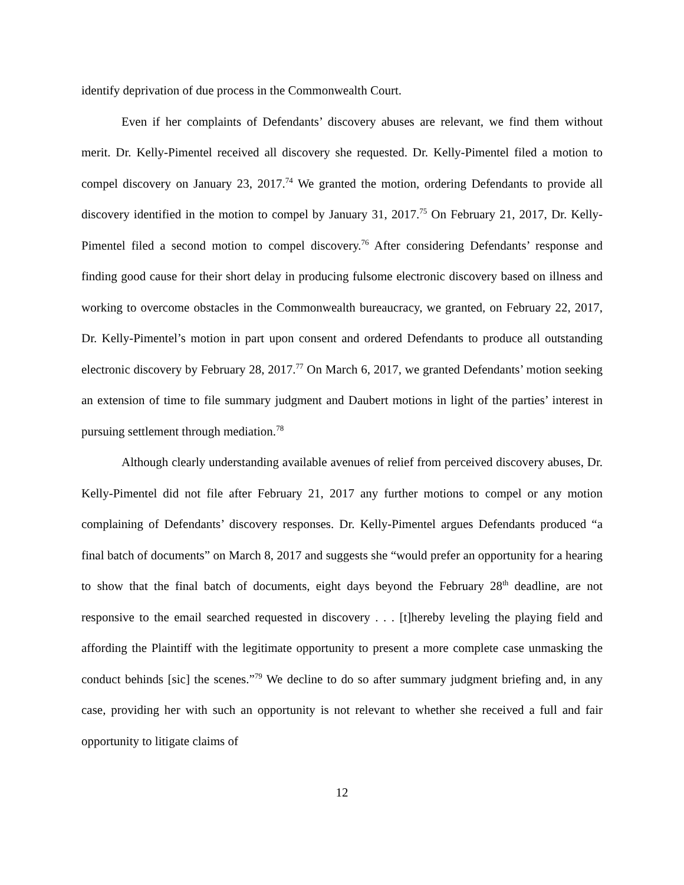identify deprivation of due process in the Commonwealth Court.
Even if her complaints of Defendants’ discovery abuses are relevant, we find them without merit. Dr. Kelly-Pimentel received all discovery she requested. Dr. Kelly-Pimentel filed a motion to compel discovery on January 23, 2017.<sup>74</sup> We granted the motion, ordering Defendants to provide all discovery identified in the motion to compel by January 31, 2017.<sup>75</sup> On February 21, 2017, Dr. Kelly-Pimentel filed a second motion to compel discovery.<sup>76</sup> After considering Defendants’ response and finding good cause for their short delay in producing fulsome electronic discovery based on illness and working to overcome obstacles in the Commonwealth bureaucracy, we granted, on February 22, 2017, Dr. Kelly-Pimentel’s motion in part upon consent and ordered Defendants to produce all outstanding electronic discovery by February 28, 2017.<sup>77</sup> On March 6, 2017, we granted Defendants’ motion seeking an extension of time to file summary judgment and Daubert motions in light of the parties’ interest in pursuing settlement through mediation.<sup>78</sup>
Although clearly understanding available avenues of relief from perceived discovery abuses, Dr. Kelly-Pimentel did not file after February 21, 2017 any further motions to compel or any motion complaining of Defendants’ discovery responses. Dr. Kelly-Pimentel argues Defendants produced “a final batch of documents” on March 8, 2017 and suggests she “would prefer an opportunity for a hearing to show that the final batch of documents, eight days beyond the February 28<sup>th</sup> deadline, are not responsive to the email searched requested in discovery . . . [t]hereby leveling the playing field and affording the Plaintiff with the legitimate opportunity to present a more complete case unmasking the conduct behinds [sic] the scenes.”<sup>79</sup> We decline to do so after summary judgment briefing and, in any case, providing her with such an opportunity is not relevant to whether she received a full and fair opportunity to litigate claims of
12